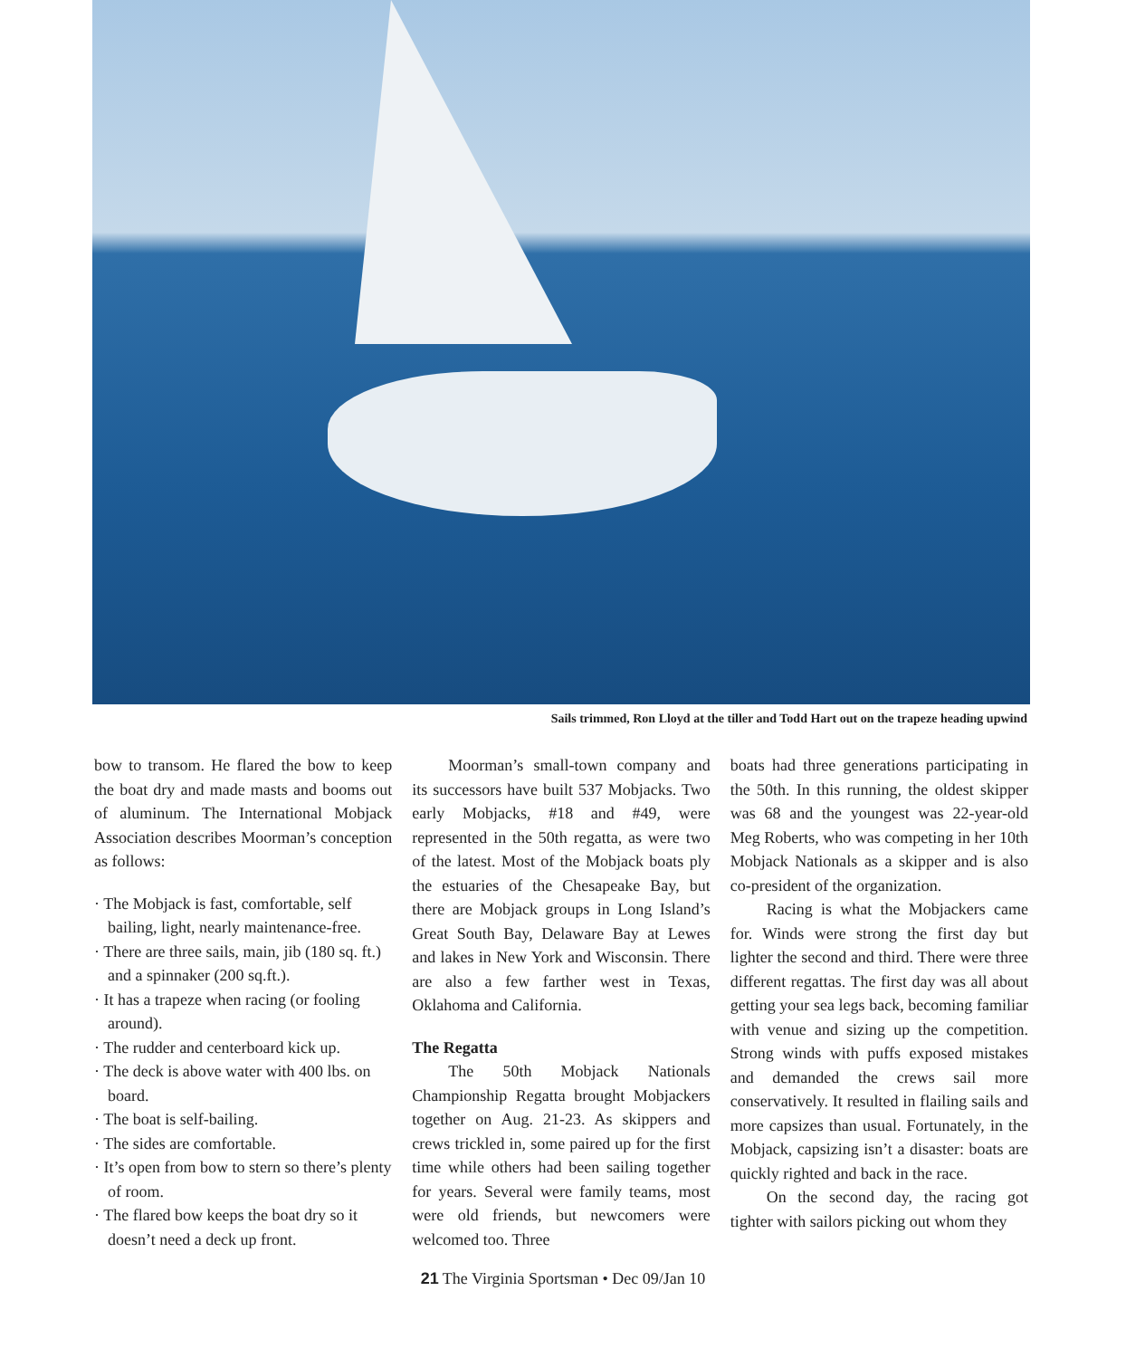Sails trimmed, Ron Lloyd at the tiller and Todd Hart out on the trapeze heading upwind
bow to transom. He flared the bow to keep the boat dry and made masts and booms out of aluminum. The International Mobjack Association describes Moorman’s conception as follows:
· The Mobjack is fast, comfortable, self bailing, light, nearly maintenance-free.
· There are three sails, main, jib (180 sq. ft.) and a spinnaker (200 sq.ft.).
· It has a trapeze when racing (or fooling around).
· The rudder and centerboard kick up.
· The deck is above water with 400 lbs. on board.
· The boat is self-bailing.
· The sides are comfortable.
· It’s open from bow to stern so there’s plenty of room.
· The flared bow keeps the boat dry so it doesn’t need a deck up front.
Moorman’s small-town company and its successors have built 537 Mobjacks. Two early Mobjacks, #18 and #49, were represented in the 50th regatta, as were two of the latest. Most of the Mobjack boats ply the estuaries of the Chesapeake Bay, but there are Mobjack groups in Long Island’s Great South Bay, Delaware Bay at Lewes and lakes in New York and Wisconsin. There are also a few farther west in Texas, Oklahoma and California.
The Regatta
The 50th Mobjack Nationals Championship Regatta brought Mobjackers together on Aug. 21-23. As skippers and crews trickled in, some paired up for the first time while others had been sailing together for years. Several were family teams, most were old friends, but newcomers were welcomed too. Three
boats had three generations participating in the 50th. In this running, the oldest skipper was 68 and the youngest was 22-year-old Meg Roberts, who was competing in her 10th Mobjack Nationals as a skipper and is also co-president of the organization.
Racing is what the Mobjackers came for. Winds were strong the first day but lighter the second and third. There were three different regattas. The first day was all about getting your sea legs back, becoming familiar with venue and sizing up the competition. Strong winds with puffs exposed mistakes and demanded the crews sail more conservatively. It resulted in flailing sails and more capsizes than usual. Fortunately, in the Mobjack, capsizing isn’t a disaster: boats are quickly righted and back in the race.
On the second day, the racing got tighter with sailors picking out whom they
21 The Virginia Sportsman • Dec 09/Jan 10